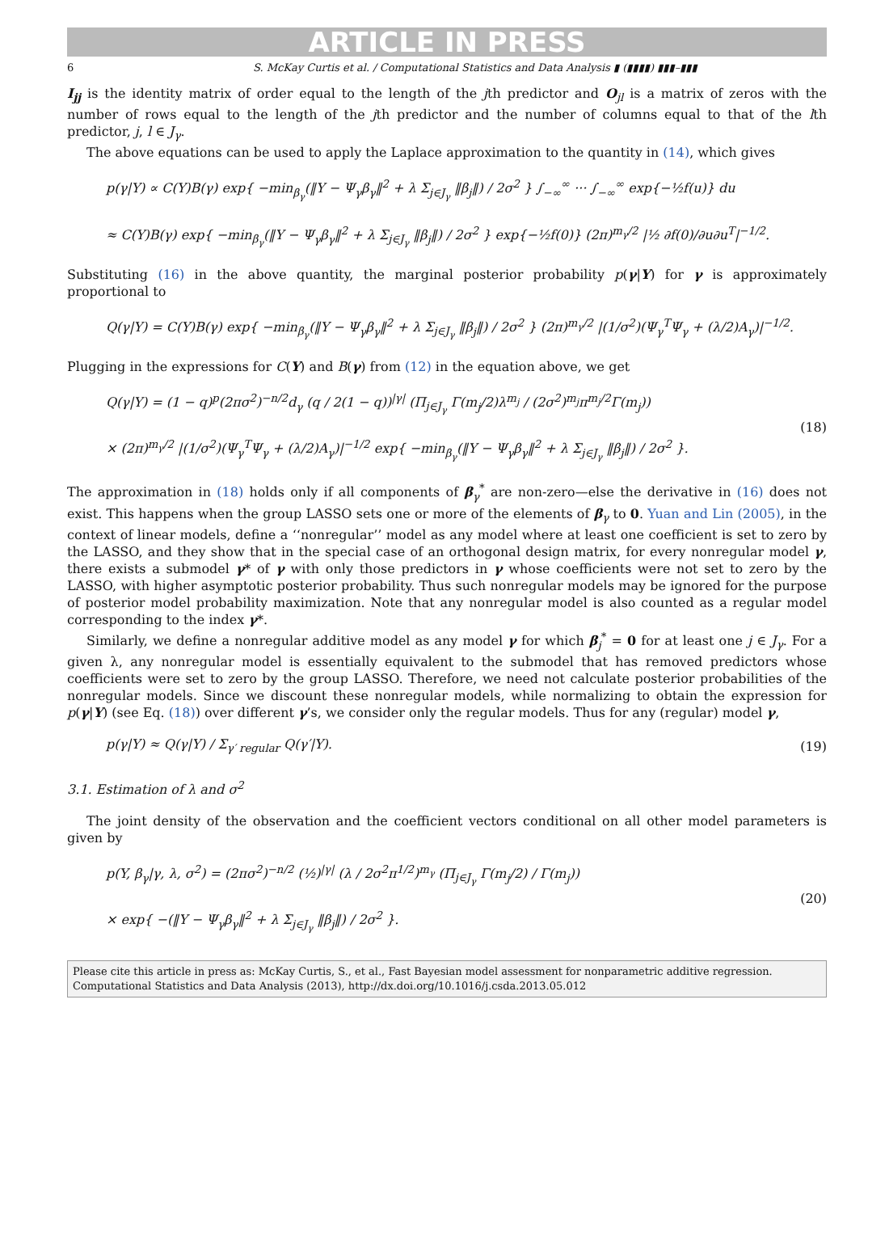ARTICLE IN PRESS
6 S. McKay Curtis et al. / Computational Statistics and Data Analysis ▮ (▮▮▮▮) ▮▮▮–▮▮▮
I<sub>jj</sub> is the identity matrix of order equal to the length of the jth predictor and O<sub>jl</sub> is a matrix of zeros with the number of rows equal to the length of the jth predictor and the number of columns equal to that of the lth predictor, j, l ∈ J<sub>γ</sub>.
The above equations can be used to apply the Laplace approximation to the quantity in (14), which gives
p(γ|Y) ∝ C(Y)B(γ) exp{ −min<sub>β<sub>γ</sub></sub>(‖Y − Ψ<sub>γ</sub>β<sub>γ</sub>‖<sup>2</sup> + λ Σ<sub>j∈J<sub>γ</sub></sub> ‖β<sub>j</sub>‖) / 2σ<sup>2</sup> } ∫<sub>−∞</sub><sup>∞</sup> ··· ∫<sub>−∞</sub><sup>∞</sup> exp{−½f(u)} du
≈ C(Y)B(γ) exp{ −min<sub>β<sub>γ</sub></sub>(‖Y − Ψ<sub>γ</sub>β<sub>γ</sub>‖<sup>2</sup> + λ Σ<sub>j∈J<sub>γ</sub></sub> ‖β<sub>j</sub>‖) / 2σ<sup>2</sup> } exp{−½f(0)} (2π)<sup>m<sub>γ</sub>/2</sup> |½ ∂f(0)/∂u∂u<sup>T</sup>|<sup>−1/2</sup>.
Substituting (16) in the above quantity, the marginal posterior probability p(γ|Y) for γ is approximately proportional to
Q(γ|Y) = C(Y)B(γ) exp{ −min<sub>β<sub>γ</sub></sub>(‖Y − Ψ<sub>γ</sub>β<sub>γ</sub>‖<sup>2</sup> + λ Σ<sub>j∈J<sub>γ</sub></sub> ‖β<sub>j</sub>‖) / 2σ<sup>2</sup> } (2π)<sup>m<sub>γ</sub>/2</sup> |(1/σ<sup>2</sup>)(Ψ<sub>γ</sub><sup>T</sup>Ψ<sub>γ</sub> + (λ/2)A<sub>γ</sub>)|<sup>−1/2</sup>.
Plugging in the expressions for C(Y) and B(γ) from (12) in the equation above, we get
Q(γ|Y) = (1 − q)<sup>p</sup>(2πσ<sup>2</sup>)<sup>−n/2</sup>d<sub>γ</sub> (q / 2(1 − q))<sup>|γ|</sup> (Π<sub>j∈J<sub>γ</sub></sub> Γ(m<sub>j</sub>/2)λ<sup>m<sub>j</sub></sup> / (2σ<sup>2</sup>)<sup>m<sub>j</sub></sup>π<sup>m<sub>j</sub>/2</sup>Γ(m<sub>j</sub>))
× (2π)<sup>m<sub>γ</sub>/2</sup> |(1/σ<sup>2</sup>)(Ψ<sub>γ</sub><sup>T</sup>Ψ<sub>γ</sub> + (λ/2)A<sub>γ</sub>)|<sup>−1/2</sup> exp{ −min<sub>β<sub>γ</sub></sub>(‖Y − Ψ<sub>γ</sub>β<sub>γ</sub>‖<sup>2</sup> + λ Σ<sub>j∈J<sub>γ</sub></sub> ‖β<sub>j</sub>‖) / 2σ<sup>2</sup> }. (18)
The approximation in (18) holds only if all components of β<sub>γ</sub><sup>*</sup> are non-zero—else the derivative in (16) does not exist. This happens when the group LASSO sets one or more of the elements of β<sub>γ</sub> to 0. Yuan and Lin (2005), in the context of linear models, define a ‘‘nonregular’’ model as any model where at least one coefficient is set to zero by the LASSO, and they show that in the special case of an orthogonal design matrix, for every nonregular model γ, there exists a submodel γ* of γ with only those predictors in γ whose coefficients were not set to zero by the LASSO, with higher asymptotic posterior probability. Thus such nonregular models may be ignored for the purpose of posterior model probability maximization. Note that any nonregular model is also counted as a regular model corresponding to the index γ*.
Similarly, we define a nonregular additive model as any model γ for which β<sub>j</sub><sup>*</sup> = 0 for at least one j ∈ J<sub>γ</sub>. For a given λ, any nonregular model is essentially equivalent to the submodel that has removed predictors whose coefficients were set to zero by the group LASSO. Therefore, we need not calculate posterior probabilities of the nonregular models. Since we discount these nonregular models, while normalizing to obtain the expression for p(γ|Y) (see Eq. (18)) over different γ’s, we consider only the regular models. Thus for any (regular) model γ,
p(γ|Y) ≈ Q(γ|Y) / Σ<sub>γ′ regular</sub> Q(γ′|Y). (19)
3.1. Estimation of λ and σ<sup>2</sup>
The joint density of the observation and the coefficient vectors conditional on all other model parameters is given by
p(Y, β<sub>γ</sub>|γ, λ, σ<sup>2</sup>) = (2πσ<sup>2</sup>)<sup>−n/2</sup> (½)<sup>|γ|</sup> (λ / 2σ<sup>2</sup>π<sup>1/2</sup>)<sup>m<sub>γ</sub></sup> (Π<sub>j∈J<sub>γ</sub></sub> Γ(m<sub>j</sub>/2) / Γ(m<sub>j</sub>))
× exp{ −(‖Y − Ψ<sub>γ</sub>β<sub>γ</sub>‖<sup>2</sup> + λ Σ<sub>j∈J<sub>γ</sub></sub> ‖β<sub>j</sub>‖) / 2σ<sup>2</sup> }. (20)
Please cite this article in press as: McKay Curtis, S., et al., Fast Bayesian model assessment for nonparametric additive regression. Computational Statistics and Data Analysis (2013), http://dx.doi.org/10.1016/j.csda.2013.05.012